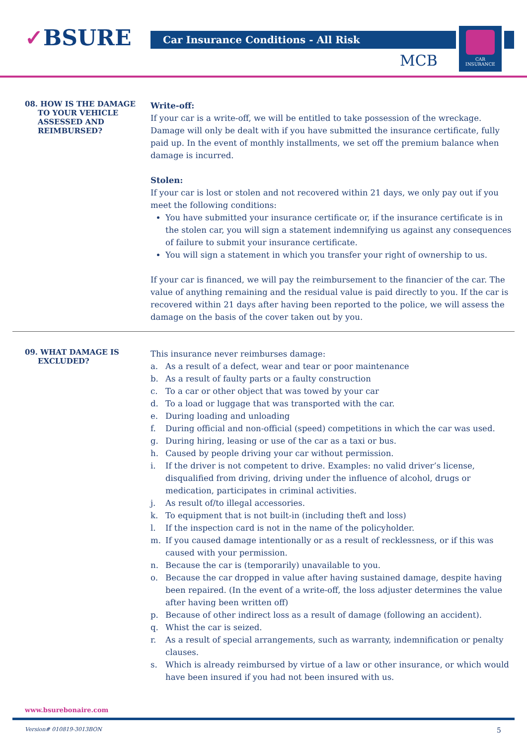✓BSURE Car Insurance Conditions - All Risk
MCB
CAR
INSURANCE
08. HOW IS THE DAMAGE
TO YOUR VEHICLE
ASSESSED AND
REIMBURSED?
Write-off:
If your car is a write-off, we will be entitled to take possession of the wreckage. Damage will only be dealt with if you have submitted the insurance certificate, fully paid up. In the event of monthly installments, we set off the premium balance when damage is incurred.
Stolen:
If your car is lost or stolen and not recovered within 21 days, we only pay out if you meet the following conditions:
You have submitted your insurance certificate or, if the insurance certificate is in the stolen car, you will sign a statement indemnifying us against any consequences of failure to submit your insurance certificate.
You will sign a statement in which you transfer your right of ownership to us.
If your car is financed, we will pay the reimbursement to the financier of the car. The value of anything remaining and the residual value is paid directly to you. If the car is recovered within 21 days after having been reported to the police, we will assess the damage on the basis of the cover taken out by you.
09. WHAT DAMAGE IS
EXCLUDED?
This insurance never reimburses damage:
a. As a result of a defect, wear and tear or poor maintenance
b. As a result of faulty parts or a faulty construction
c. To a car or other object that was towed by your car
d. To a load or luggage that was transported with the car.
e. During loading and unloading
f. During official and non-official (speed) competitions in which the car was used.
g. During hiring, leasing or use of the car as a taxi or bus.
h. Caused by people driving your car without permission.
i. If the driver is not competent to drive. Examples: no valid driver’s license, disqualified from driving, driving under the influence of alcohol, drugs or medication, participates in criminal activities.
j. As result of/to illegal accessories.
k. To equipment that is not built-in (including theft and loss)
l. If the inspection card is not in the name of the policyholder.
m. If you caused damage intentionally or as a result of recklessness, or if this was caused with your permission.
n. Because the car is (temporarily) unavailable to you.
o. Because the car dropped in value after having sustained damage, despite having been repaired. (In the event of a write-off, the loss adjuster determines the value after having been written off)
p. Because of other indirect loss as a result of damage (following an accident).
q. Whist the car is seized.
r. As a result of special arrangements, such as warranty, indemnification or penalty clauses.
s. Which is already reimbursed by virtue of a law or other insurance, or which would have been insured if you had not been insured with us.
www.bsurebonaire.com
Version# 010819-3013BON 5